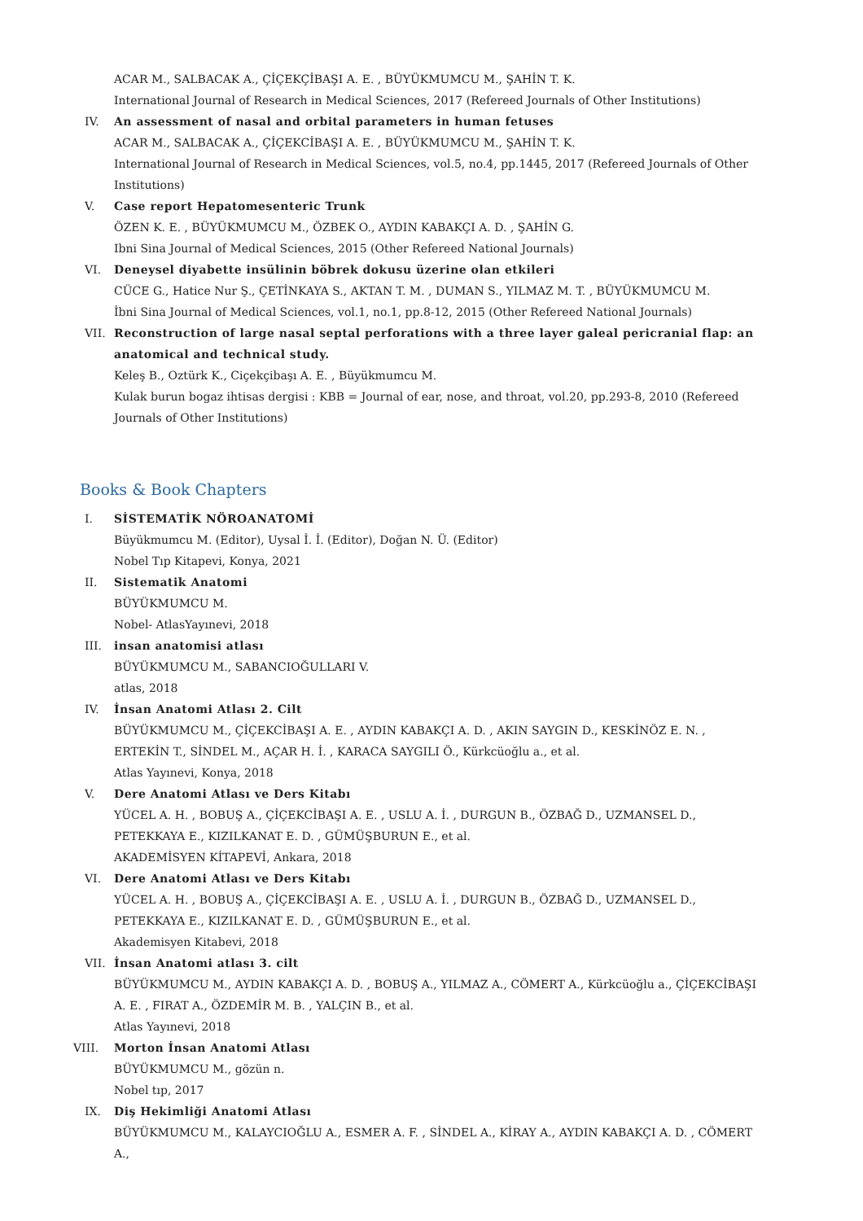ACAR M., SALBACAK A., ÇİÇEKÇİBAŞI A. E. , BÜYÜKMUMCU M., ŞAHİN T. K.
International Journal of Research in Medical Sciences, 2017 (Refereed Journals of Other Institutions)
IV. An assessment of nasal and orbital parameters in human fetuses
ACAR M., SALBACAK A., ÇİÇEKCİBAŞI A. E. , BÜYÜKMUMCU M., ŞAHİN T. K.
International Journal of Research in Medical Sciences, vol.5, no.4, pp.1445, 2017 (Refereed Journals of Other Institutions)
V. Case report Hepatomesenteric Trunk
ÖZEN K. E. , BÜYÜKMUMCU M., ÖZBEK O., AYDIN KABAKÇI A. D. , ŞAHİN G.
Ibni Sina Journal of Medical Sciences, 2015 (Other Refereed National Journals)
VI. Deneysel diyabette insülinin böbrek dokusu üzerine olan etkileri
CÜCE G., Hatice Nur Ş., ÇETİNKAYA S., AKTAN T. M. , DUMAN S., YILMAZ M. T. , BÜYÜKMUMCU M.
İbni Sina Journal of Medical Sciences, vol.1, no.1, pp.8-12, 2015 (Other Refereed National Journals)
VII. Reconstruction of large nasal septal perforations with a three layer galeal pericranial flap: an anatomical and technical study.
Keleş B., Oztürk K., Ciçekçibaşı A. E. , Büyükmumcu M.
Kulak burun bogaz ihtisas dergisi : KBB = Journal of ear, nose, and throat, vol.20, pp.293-8, 2010 (Refereed Journals of Other Institutions)
Books & Book Chapters
I. SİSTEMATİK NÖROANATOMİ
Büyükmumcu M. (Editor), Uysal İ. İ. (Editor), Doğan N. Ü. (Editor)
Nobel Tıp Kitapevi, Konya, 2021
II. Sistematik Anatomi
BÜYÜKMUMCU M.
Nobel- AtlasYayınevi, 2018
III. insan anatomisi atlası
BÜYÜKMUMCU M., SABANCIOĞULLARI V.
atlas, 2018
IV. İnsan Anatomi Atlası 2. Cilt
BÜYÜKMUMCU M., ÇİÇEKCİBAŞI A. E. , AYDIN KABAKÇI A. D. , AKIN SAYGIN D., KESKİNÖZ E. N. , ERTEKİN T., SİNDEL M., AÇAR H. İ. , KARACA SAYGILI Ö., Kürkcüoğlu a., et al.
Atlas Yayınevi, Konya, 2018
V. Dere Anatomi Atlası ve Ders Kitabı
YÜCEL A. H. , BOBUŞ A., ÇİÇEKCİBAŞI A. E. , USLU A. İ. , DURGUN B., ÖZBAĞ D., UZMANSEL D., PETEKKAYA E., KIZILKANAT E. D. , GÜMÜŞBURUN E., et al.
AKADEMİSYEN KİTAPEVİ, Ankara, 2018
VI. Dere Anatomi Atlası ve Ders Kitabı
YÜCEL A. H. , BOBUŞ A., ÇİÇEKCİBAŞI A. E. , USLU A. İ. , DURGUN B., ÖZBAĞ D., UZMANSEL D., PETEKKAYA E., KIZILKANAT E. D. , GÜMÜŞBURUN E., et al.
Akademisyen Kitabevi, 2018
VII. İnsan Anatomi atlası 3. cilt
BÜYÜKMUMCU M., AYDIN KABAKÇI A. D. , BOBUŞ A., YILMAZ A., CÖMERT A., Kürkcüoğlu a., ÇİÇEKCİBAŞI A. E. , FIRAT A., ÖZDEMİR M. B. , YALÇIN B., et al.
Atlas Yayınevi, 2018
VIII. Morton İnsan Anatomi Atlası
BÜYÜKMUMCU M., gözün n.
Nobel tıp, 2017
IX. Diş Hekimliği Anatomi Atlası
BÜYÜKMUMCU M., KALAYCIOĞLU A., ESMER A. F. , SİNDEL A., KİRAY A., AYDIN KABAKÇI A. D. , CÖMERT A.,